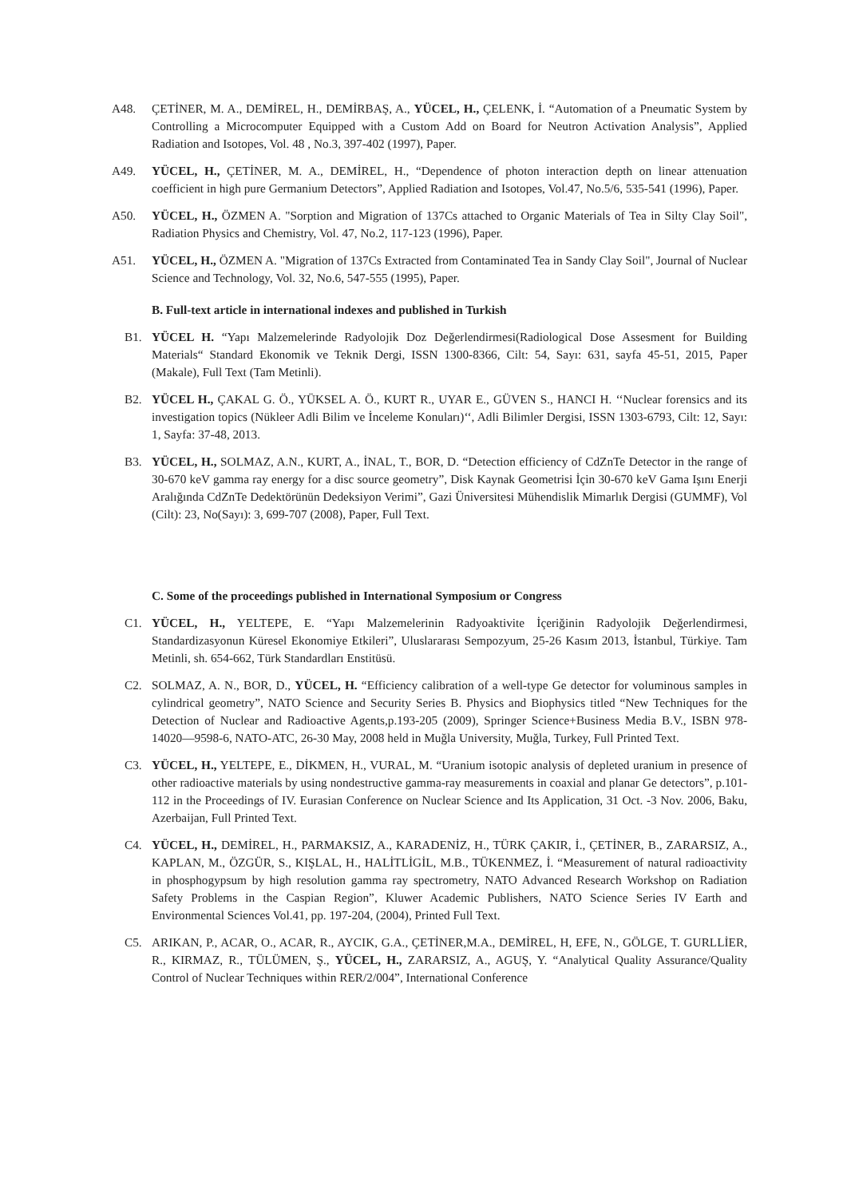A48. ÇETİNER, M. A., DEMİREL, H., DEMİRBAŞ, A., YÜCEL, H., ÇELENK, İ. “Automation of a Pneumatic System by Controlling a Microcomputer Equipped with a Custom Add on Board for Neutron Activation Analysis”, Applied Radiation and Isotopes, Vol. 48 , No.3, 397-402 (1997), Paper.
A49. YÜCEL, H., ÇETİNER, M. A., DEMİREL, H., “Dependence of photon interaction depth on linear attenuation coefficient in high pure Germanium Detectors”, Applied Radiation and Isotopes, Vol.47, No.5/6, 535-541 (1996), Paper.
A50. YÜCEL, H., ÖZMEN A. "Sorption and Migration of 137Cs attached to Organic Materials of Tea in Silty Clay Soil", Radiation Physics and Chemistry, Vol. 47, No.2, 117-123 (1996), Paper.
A51. YÜCEL, H., ÖZMEN A. "Migration of 137Cs Extracted from Contaminated Tea in Sandy Clay Soil", Journal of Nuclear Science and Technology, Vol. 32, No.6, 547-555 (1995), Paper.
B. Full-text article in international indexes and published in Turkish
B1. YÜCEL H. “Yapı Malzemelerinde Radyolojik Doz Değerlendirmesi(Radiological Dose Assesment for Building Materials“ Standard Ekonomik ve Teknik Dergi, ISSN 1300-8366, Cilt: 54, Sayı: 631, sayfa 45-51, 2015, Paper (Makale), Full Text (Tam Metinli).
B2. YÜCEL H., ÇAKAL G. Ö., YÜKSEL A. Ö., KURT R., UYAR E., GÜVEN S., HANCI H. ‘‘Nuclear forensics and its investigation topics (Nükleer Adli Bilim ve İnceleme Konuları)‘‘, Adli Bilimler Dergisi, ISSN 1303-6793, Cilt: 12, Sayı: 1, Sayfa: 37-48, 2013.
B3. YÜCEL, H., SOLMAZ, A.N., KURT, A., İNAL, T., BOR, D. “Detection efficiency of CdZnTe Detector in the range of 30-670 keV gamma ray energy for a disc source geometry”, Disk Kaynak Geometrisi İçin 30-670 keV Gama Işını Enerji Aralığında CdZnTe Dedektörünün Dedeksiyon Verimi”, Gazi Üniversitesi Mühendislik Mimarlık Dergisi (GUMMF), Vol (Cilt): 23, No(Sayı): 3, 699-707 (2008), Paper, Full Text.
C. Some of the proceedings published in International Symposium or Congress
C1. YÜCEL, H., YELTEPE, E. “Yapı Malzemelerinin Radyoaktivite İçeriğinin Radyolojik Değerlendirmesi, Standardizasyonun Küresel Ekonomiye Etkileri”, Uluslararası Sempozyum, 25-26 Kasım 2013, İstanbul, Türkiye. Tam Metinli, sh. 654-662, Türk Standardları Enstitüsü.
C2. SOLMAZ, A. N., BOR, D., YÜCEL, H. “Efficiency calibration of a well-type Ge detector for voluminous samples in cylindrical geometry”, NATO Science and Security Series B. Physics and Biophysics titled “New Techniques for the Detection of Nuclear and Radioactive Agents,p.193-205 (2009), Springer Science+Business Media B.V., ISBN 978-14020—9598-6, NATO-ATC, 26-30 May, 2008 held in Muğla University, Muğla, Turkey, Full Printed Text.
C3. YÜCEL, H., YELTEPE, E., DİKMEN, H., VURAL, M. “Uranium isotopic analysis of depleted uranium in presence of other radioactive materials by using nondestructive gamma-ray measurements in coaxial and planar Ge detectors”, p.101-112 in the Proceedings of IV. Eurasian Conference on Nuclear Science and Its Application, 31 Oct. -3 Nov. 2006, Baku, Azerbaijan, Full Printed Text.
C4. YÜCEL, H., DEMİREL, H., PARMAKSIZ, A., KARADENİZ, H., TÜRK ÇAKIR, İ., ÇETİNER, B., ZARARSIZ, A., KAPLAN, M., ÖZGÜR, S., KIŞLAL, H., HALİTLİGİL, M.B., TÜKENMEZ, İ. “Measurement of natural radioactivity in phosphogypsum by high resolution gamma ray spectrometry, NATO Advanced Research Workshop on Radiation Safety Problems in the Caspian Region”, Kluwer Academic Publishers, NATO Science Series IV Earth and Environmental Sciences Vol.41, pp. 197-204, (2004), Printed Full Text.
C5. ARIKAN, P., ACAR, O., ACAR, R., AYCIK, G.A., ÇETİNER,M.A., DEMİREL, H, EFE, N., GÖLGE, T. GURLLİER, R., KIRMAZ, R., TÜLÜMEN, Ş., YÜCEL, H., ZARARSIZ, A., AGUŞ, Y. “Analytical Quality Assurance/Quality Control of Nuclear Techniques within RER/2/004”, International Conference